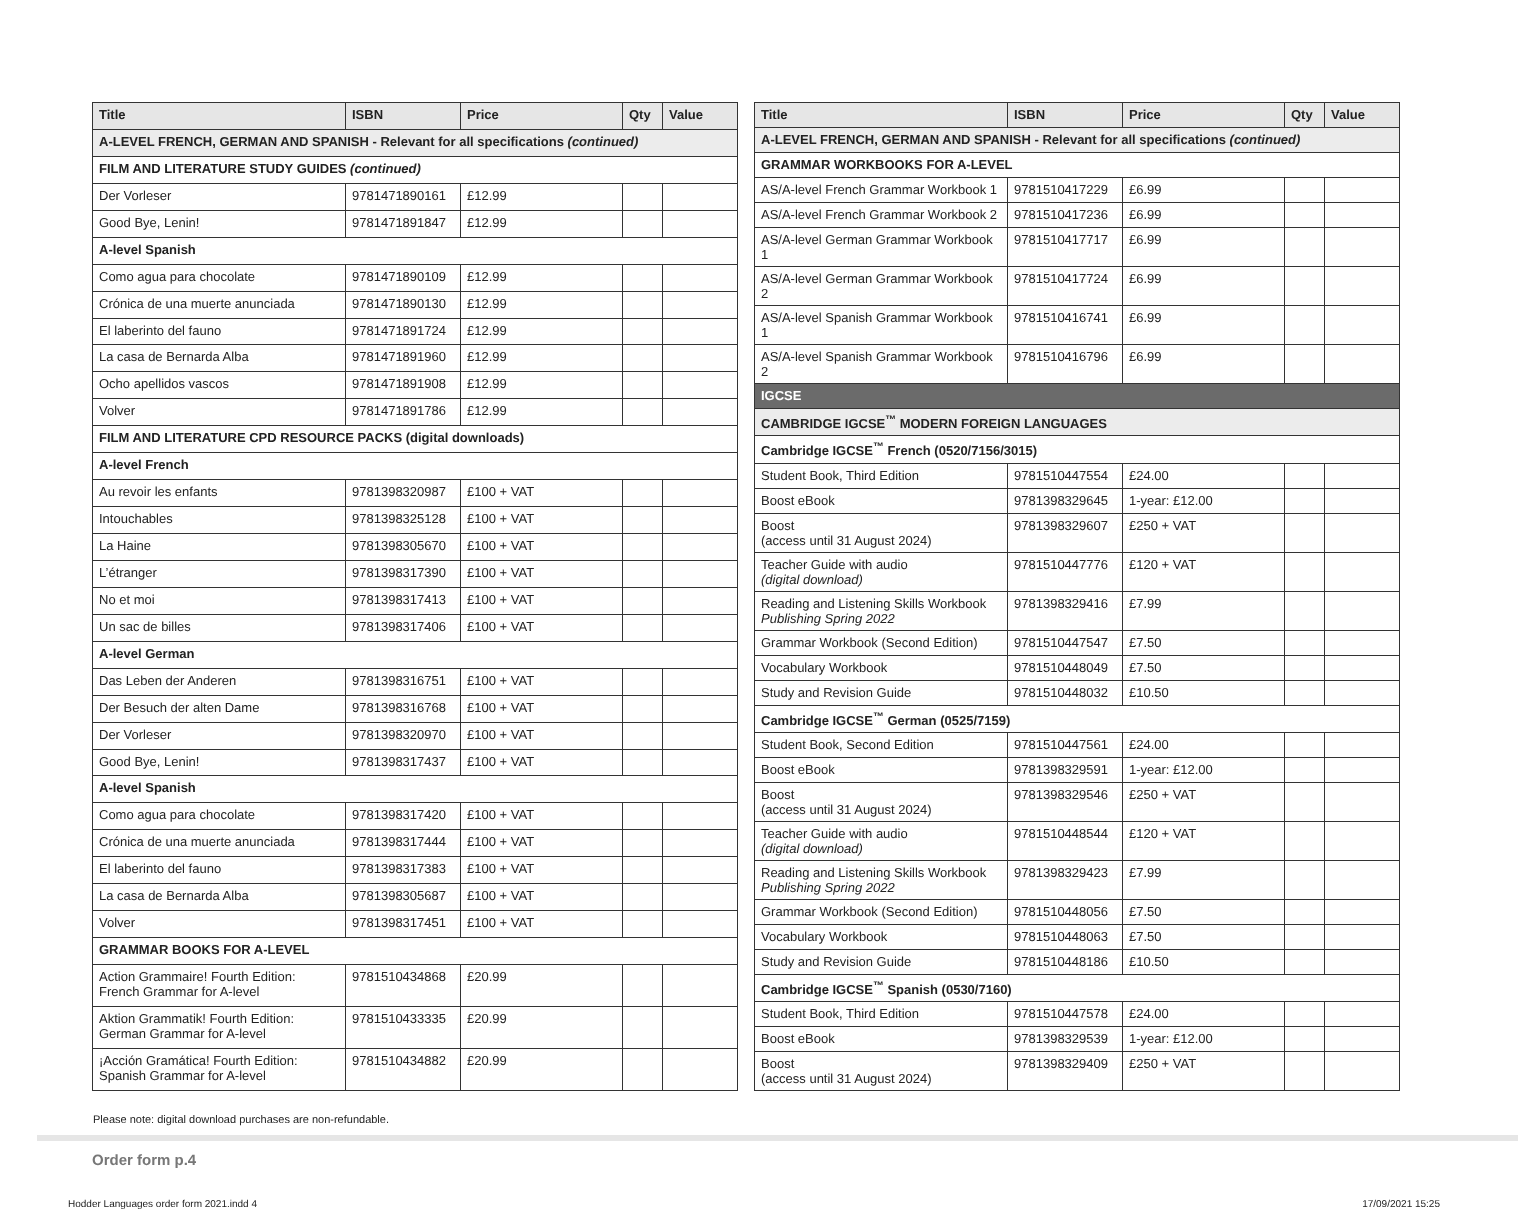| Title | ISBN | Price | Qty | Value |
| --- | --- | --- | --- | --- |
| A-LEVEL FRENCH, GERMAN AND SPANISH - Relevant for all specifications (continued) | | | | |
| FILM AND LITERATURE STUDY GUIDES (continued) | | | | |
| Der Vorleser | 9781471890161 | £12.99 | | |
| Good Bye, Lenin! | 9781471891847 | £12.99 | | |
| A-level Spanish | | | | |
| Como agua para chocolate | 9781471890109 | £12.99 | | |
| Crónica de una muerte anunciada | 9781471890130 | £12.99 | | |
| El laberinto del fauno | 9781471891724 | £12.99 | | |
| La casa de Bernarda Alba | 9781471891960 | £12.99 | | |
| Ocho apellidos vascos | 9781471891908 | £12.99 | | |
| Volver | 9781471891786 | £12.99 | | |
| FILM AND LITERATURE CPD RESOURCE PACKS (digital downloads) | | | | |
| A-level French | | | | |
| Au revoir les enfants | 9781398320987 | £100 + VAT | | |
| Intouchables | 9781398325128 | £100 + VAT | | |
| La Haine | 9781398305670 | £100 + VAT | | |
| L’étranger | 9781398317390 | £100 + VAT | | |
| No et moi | 9781398317413 | £100 + VAT | | |
| Un sac de billes | 9781398317406 | £100 + VAT | | |
| A-level German | | | | |
| Das Leben der Anderen | 9781398316751 | £100 + VAT | | |
| Der Besuch der alten Dame | 9781398316768 | £100 + VAT | | |
| Der Vorleser | 9781398320970 | £100 + VAT | | |
| Good Bye, Lenin! | 9781398317437 | £100 + VAT | | |
| A-level Spanish | | | | |
| Como agua para chocolate | 9781398317420 | £100 + VAT | | |
| Crónica de una muerte anunciada | 9781398317444 | £100 + VAT | | |
| El laberinto del fauno | 9781398317383 | £100 + VAT | | |
| La casa de Bernarda Alba | 9781398305687 | £100 + VAT | | |
| Volver | 9781398317451 | £100 + VAT | | |
| GRAMMAR BOOKS FOR A-LEVEL | | | | |
| Action Grammaire! Fourth Edition: French Grammar for A-level | 9781510434868 | £20.99 | | |
| Aktion Grammatik! Fourth Edition: German Grammar for A-level | 9781510433335 | £20.99 | | |
| ¡Acción Gramática! Fourth Edition: Spanish Grammar for A-level | 9781510434882 | £20.99 | | |
| Title | ISBN | Price | Qty | Value |
| --- | --- | --- | --- | --- |
| A-LEVEL FRENCH, GERMAN AND SPANISH - Relevant for all specifications (continued) | | | | |
| GRAMMAR WORKBOOKS FOR A-LEVEL | | | | |
| AS/A-level French Grammar Workbook 1 | 9781510417229 | £6.99 | | |
| AS/A-level French Grammar Workbook 2 | 9781510417236 | £6.99 | | |
| AS/A-level German Grammar Workbook 1 | 9781510417717 | £6.99 | | |
| AS/A-level German Grammar Workbook 2 | 9781510417724 | £6.99 | | |
| AS/A-level Spanish Grammar Workbook 1 | 9781510416741 | £6.99 | | |
| AS/A-level Spanish Grammar Workbook 2 | 9781510416796 | £6.99 | | |
| IGCSE | | | | |
| CAMBRIDGE IGCSE<sup>™</sup> MODERN FOREIGN LANGUAGES | | | | |
| Cambridge IGCSE<sup>™</sup> French (0520/7156/3015) | | | | |
| Student Book, Third Edition | 9781510447554 | £24.00 | | |
| Boost eBook | 9781398329645 | 1-year: £12.00 | | |
| Boost (access until 31 August 2024) | 9781398329607 | £250 + VAT | | |
| Teacher Guide with audio (digital download) | 9781510447776 | £120 + VAT | | |
| Reading and Listening Skills Workbook Publishing Spring 2022 | 9781398329416 | £7.99 | | |
| Grammar Workbook (Second Edition) | 9781510447547 | £7.50 | | |
| Vocabulary Workbook | 9781510448049 | £7.50 | | |
| Study and Revision Guide | 9781510448032 | £10.50 | | |
| Cambridge IGCSE<sup>™</sup> German (0525/7159) | | | | |
| Student Book, Second Edition | 9781510447561 | £24.00 | | |
| Boost eBook | 9781398329591 | 1-year: £12.00 | | |
| Boost (access until 31 August 2024) | 9781398329546 | £250 + VAT | | |
| Teacher Guide with audio (digital download) | 9781510448544 | £120 + VAT | | |
| Reading and Listening Skills Workbook Publishing Spring 2022 | 9781398329423 | £7.99 | | |
| Grammar Workbook (Second Edition) | 9781510448056 | £7.50 | | |
| Vocabulary Workbook | 9781510448063 | £7.50 | | |
| Study and Revision Guide | 9781510448186 | £10.50 | | |
| Cambridge IGCSE<sup>™</sup> Spanish (0530/7160) | | | | |
| Student Book, Third Edition | 9781510447578 | £24.00 | | |
| Boost eBook | 9781398329539 | 1-year: £12.00 | | |
| Boost (access until 31 August 2024) | 9781398329409 | £250 + VAT | | |
Please note: digital download purchases are non-refundable.
Order form p.4
Hodder Languages order form 2021.indd 4 17/09/2021 15:25